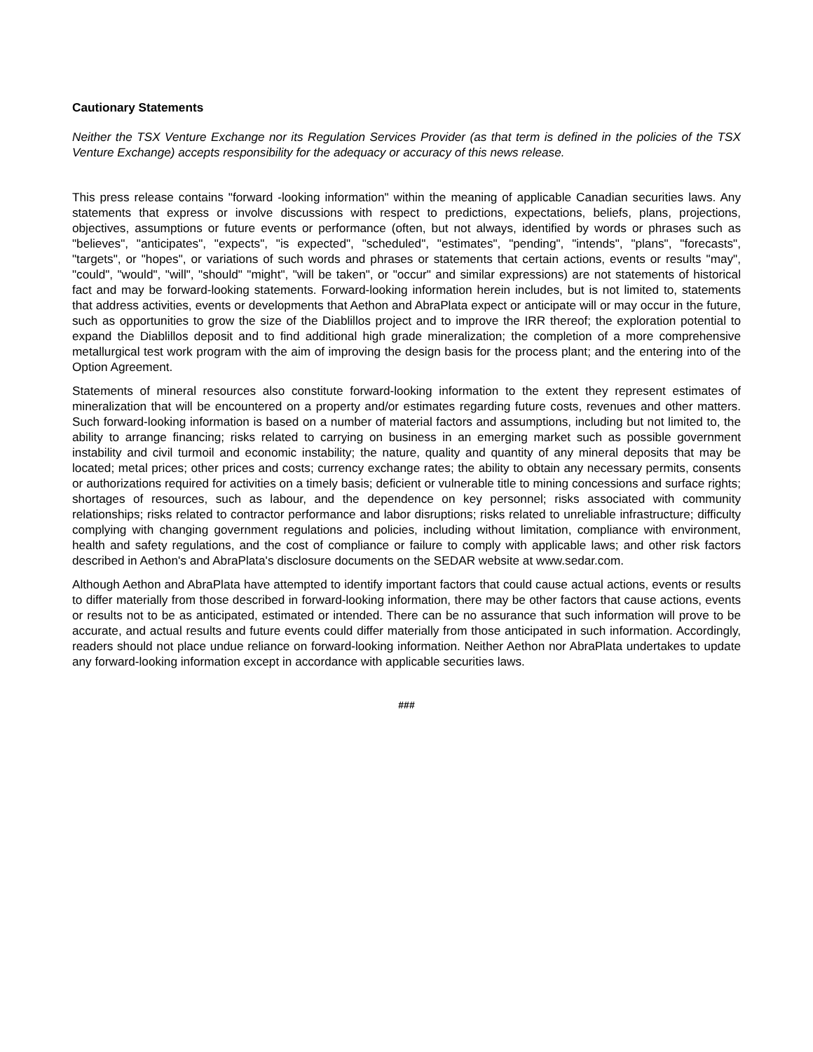Cautionary Statements
Neither the TSX Venture Exchange nor its Regulation Services Provider (as that term is defined in the policies of the TSX Venture Exchange) accepts responsibility for the adequacy or accuracy of this news release.
This press release contains "forward -looking information" within the meaning of applicable Canadian securities laws. Any statements that express or involve discussions with respect to predictions, expectations, beliefs, plans, projections, objectives, assumptions or future events or performance (often, but not always, identified by words or phrases such as "believes", "anticipates", "expects", "is expected", "scheduled", "estimates", "pending", "intends", "plans", "forecasts", "targets", or "hopes", or variations of such words and phrases or statements that certain actions, events or results "may", "could", "would", "will", "should" "might", "will be taken", or "occur" and similar expressions) are not statements of historical fact and may be forward-looking statements. Forward-looking information herein includes, but is not limited to, statements that address activities, events or developments that Aethon and AbraPlata expect or anticipate will or may occur in the future, such as opportunities to grow the size of the Diablillos project and to improve the IRR thereof; the exploration potential to expand the Diablillos deposit and to find additional high grade mineralization; the completion of a more comprehensive metallurgical test work program with the aim of improving the design basis for the process plant; and the entering into of the Option Agreement.
Statements of mineral resources also constitute forward-looking information to the extent they represent estimates of mineralization that will be encountered on a property and/or estimates regarding future costs, revenues and other matters. Such forward-looking information is based on a number of material factors and assumptions, including but not limited to, the ability to arrange financing; risks related to carrying on business in an emerging market such as possible government instability and civil turmoil and economic instability; the nature, quality and quantity of any mineral deposits that may be located; metal prices; other prices and costs; currency exchange rates; the ability to obtain any necessary permits, consents or authorizations required for activities on a timely basis; deficient or vulnerable title to mining concessions and surface rights; shortages of resources, such as labour, and the dependence on key personnel; risks associated with community relationships; risks related to contractor performance and labor disruptions; risks related to unreliable infrastructure; difficulty complying with changing government regulations and policies, including without limitation, compliance with environment, health and safety regulations, and the cost of compliance or failure to comply with applicable laws; and other risk factors described in Aethon's and AbraPlata's disclosure documents on the SEDAR website at www.sedar.com.
Although Aethon and AbraPlata have attempted to identify important factors that could cause actual actions, events or results to differ materially from those described in forward-looking information, there may be other factors that cause actions, events or results not to be as anticipated, estimated or intended. There can be no assurance that such information will prove to be accurate, and actual results and future events could differ materially from those anticipated in such information. Accordingly, readers should not place undue reliance on forward-looking information. Neither Aethon nor AbraPlata undertakes to update any forward-looking information except in accordance with applicable securities laws.
###